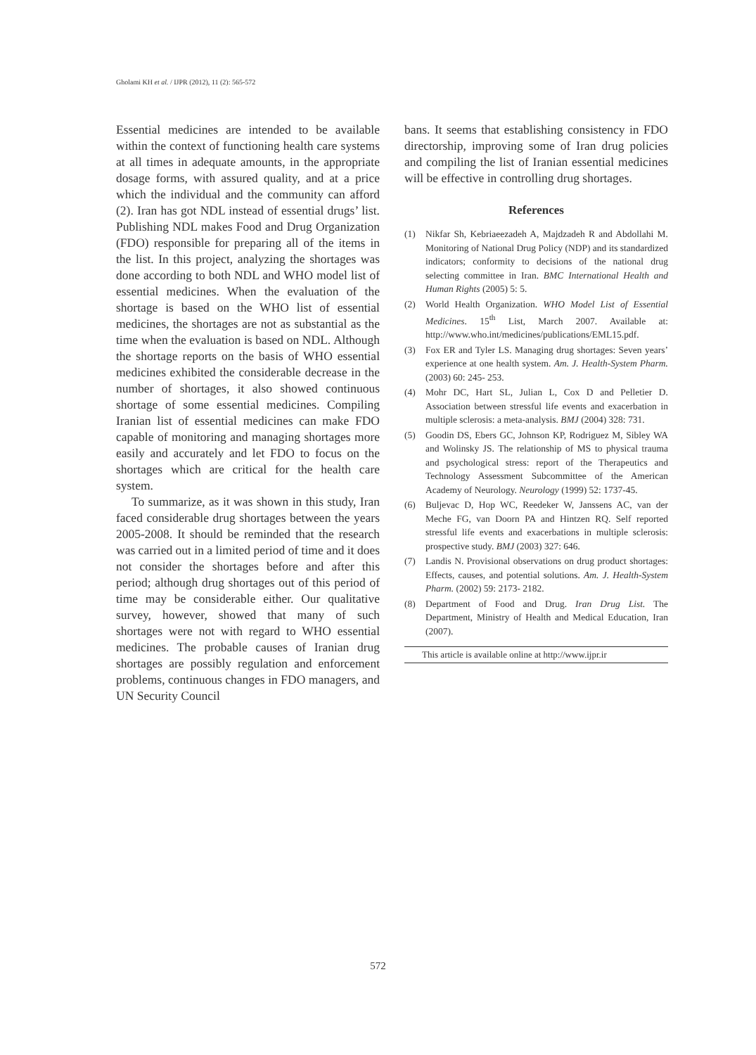Gholami KH et al. / IJPR (2012), 11 (2): 565-572
Essential medicines are intended to be available within the context of functioning health care systems at all times in adequate amounts, in the appropriate dosage forms, with assured quality, and at a price which the individual and the community can afford (2). Iran has got NDL instead of essential drugs’ list. Publishing NDL makes Food and Drug Organization (FDO) responsible for preparing all of the items in the list. In this project, analyzing the shortages was done according to both NDL and WHO model list of essential medicines. When the evaluation of the shortage is based on the WHO list of essential medicines, the shortages are not as substantial as the time when the evaluation is based on NDL. Although the shortage reports on the basis of WHO essential medicines exhibited the considerable decrease in the number of shortages, it also showed continuous shortage of some essential medicines. Compiling Iranian list of essential medicines can make FDO capable of monitoring and managing shortages more easily and accurately and let FDO to focus on the shortages which are critical for the health care system.
To summarize, as it was shown in this study, Iran faced considerable drug shortages between the years 2005-2008. It should be reminded that the research was carried out in a limited period of time and it does not consider the shortages before and after this period; although drug shortages out of this period of time may be considerable either. Our qualitative survey, however, showed that many of such shortages were not with regard to WHO essential medicines. The probable causes of Iranian drug shortages are possibly regulation and enforcement problems, continuous changes in FDO managers, and UN Security Council
bans. It seems that establishing consistency in FDO directorship, improving some of Iran drug policies and compiling the list of Iranian essential medicines will be effective in controlling drug shortages.
References
(1) Nikfar Sh, Kebriaeezadeh A, Majdzadeh R and Abdollahi M. Monitoring of National Drug Policy (NDP) and its standardized indicators; conformity to decisions of the national drug selecting committee in Iran. BMC International Health and Human Rights (2005) 5: 5.
(2) World Health Organization. WHO Model List of Essential Medicines. 15<sup>th</sup> List, March 2007. Available at: http://www.who.int/medicines/publications/EML15.pdf.
(3) Fox ER and Tyler LS. Managing drug shortages: Seven years’ experience at one health system. Am. J. Health-System Pharm. (2003) 60: 245- 253.
(4) Mohr DC, Hart SL, Julian L, Cox D and Pelletier D. Association between stressful life events and exacerbation in multiple sclerosis: a meta-analysis. BMJ (2004) 328: 731.
(5) Goodin DS, Ebers GC, Johnson KP, Rodriguez M, Sibley WA and Wolinsky JS. The relationship of MS to physical trauma and psychological stress: report of the Therapeutics and Technology Assessment Subcommittee of the American Academy of Neurology. Neurology (1999) 52: 1737-45.
(6) Buljevac D, Hop WC, Reedeker W, Janssens AC, van der Meche FG, van Doorn PA and Hintzen RQ. Self reported stressful life events and exacerbations in multiple sclerosis: prospective study. BMJ (2003) 327: 646.
(7) Landis N. Provisional observations on drug product shortages: Effects, causes, and potential solutions. Am. J. Health-System Pharm. (2002) 59: 2173- 2182.
(8) Department of Food and Drug. Iran Drug List. The Department, Ministry of Health and Medical Education, Iran (2007).
This article is available online at http://www.ijpr.ir
572